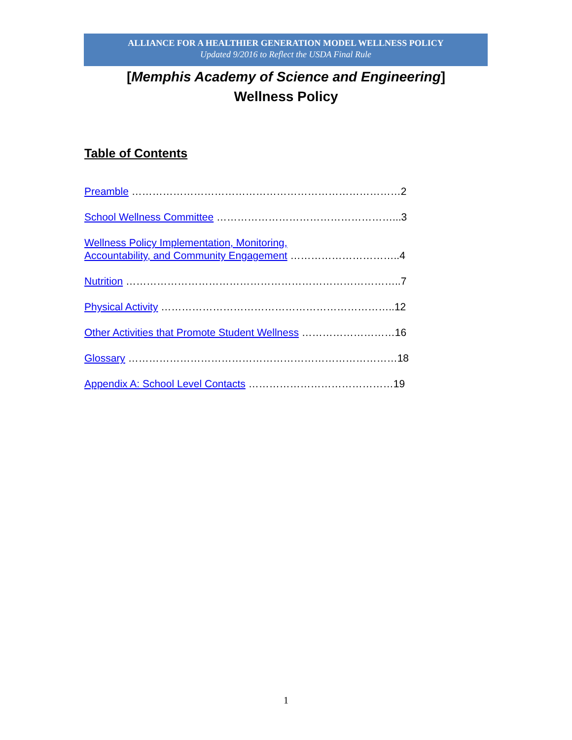ALLIANCE FOR A HEALTHIER GENERATION MODEL WELLNESS POLICY
Updated 9/2016 to Reflect the USDA Final Rule
[Memphis Academy of Science and Engineering]
Wellness Policy
Table of Contents
Preamble ……………………………………………………………………2
School Wellness Committee ……………………………………………...3
Wellness Policy Implementation, Monitoring,
Accountability, and Community Engagement …………………………..4
Nutrition ……………………………………………………………………..7
Physical Activity …………………………………………………………..12
Other Activities that Promote Student Wellness ………………………16
Glossary ……………………………………………………………………18
Appendix A: School Level Contacts ……………………………………19
1